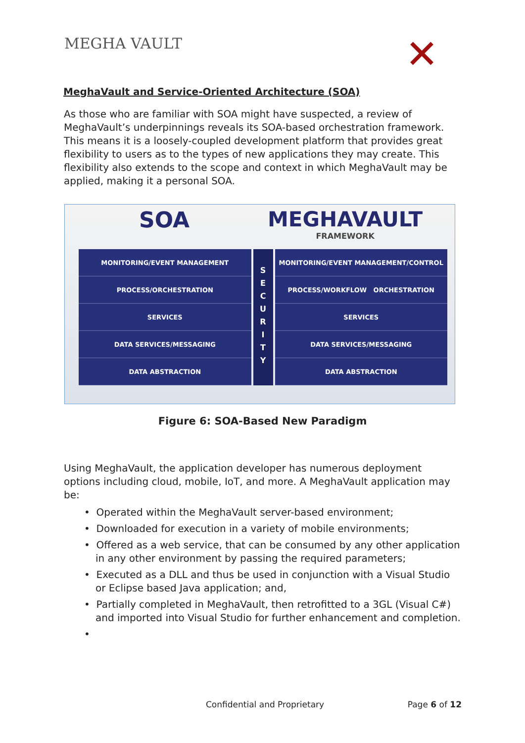MEGHA VAULT
✕
MeghaVault and Service-Oriented Architecture (SOA)
As those who are familiar with SOA might have suspected, a review of MeghaVault’s underpinnings reveals its SOA-based orchestration framework. This means it is a loosely-coupled development platform that provides great flexibility to users as to the types of new applications they may create. This flexibility also extends to the scope and context in which MeghaVault may be applied, making it a personal SOA.
SOA MEGHAVAULT
FRAMEWORK
MONITORING/EVENT MANAGEMENT
PROCESS/ORCHESTRATION
SERVICES
DATA SERVICES/MESSAGING
DATA ABSTRACTION
S
E
C
U
R
I
T
Y
MONITORING/EVENT MANAGEMENT/CONTROL
PROCESS/WORKFLOW ORCHESTRATION
SERVICES
DATA SERVICES/MESSAGING
DATA ABSTRACTION
Figure 6: SOA-Based New Paradigm
Using MeghaVault, the application developer has numerous deployment options including cloud, mobile, IoT, and more. A MeghaVault application may be:
• Operated within the MeghaVault server-based environment;
• Downloaded for execution in a variety of mobile environments;
• Offered as a web service, that can be consumed by any other application in any other environment by passing the required parameters;
• Executed as a DLL and thus be used in conjunction with a Visual Studio or Eclipse based Java application; and,
• Partially completed in MeghaVault, then retrofitted to a 3GL (Visual C#) and imported into Visual Studio for further enhancement and completion.
•
Confidential and Proprietary Page 6 of 12